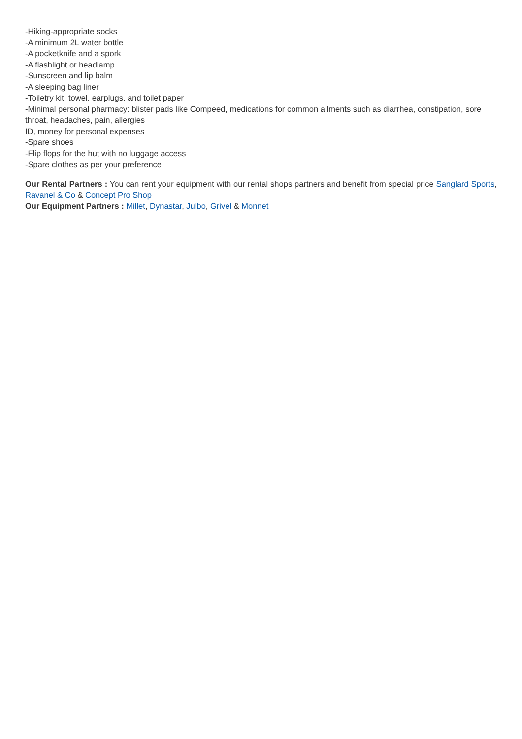-Hiking-appropriate socks
-A minimum 2L water bottle
-A pocketknife and a spork
-A flashlight or headlamp
-Sunscreen and lip balm
-A sleeping bag liner
-Toiletry kit, towel, earplugs, and toilet paper
-Minimal personal pharmacy: blister pads like Compeed, medications for common ailments such as diarrhea, constipation, sore throat, headaches, pain, allergies
ID, money for personal expenses
-Spare shoes
-Flip flops for the hut with no luggage access
-Spare clothes as per your preference
Our Rental Partners : You can rent your equipment with our rental shops partners and benefit from special price Sanglard Sports, Ravanel & Co & Concept Pro Shop
Our Equipment Partners : Millet, Dynastar, Julbo, Grivel & Monnet